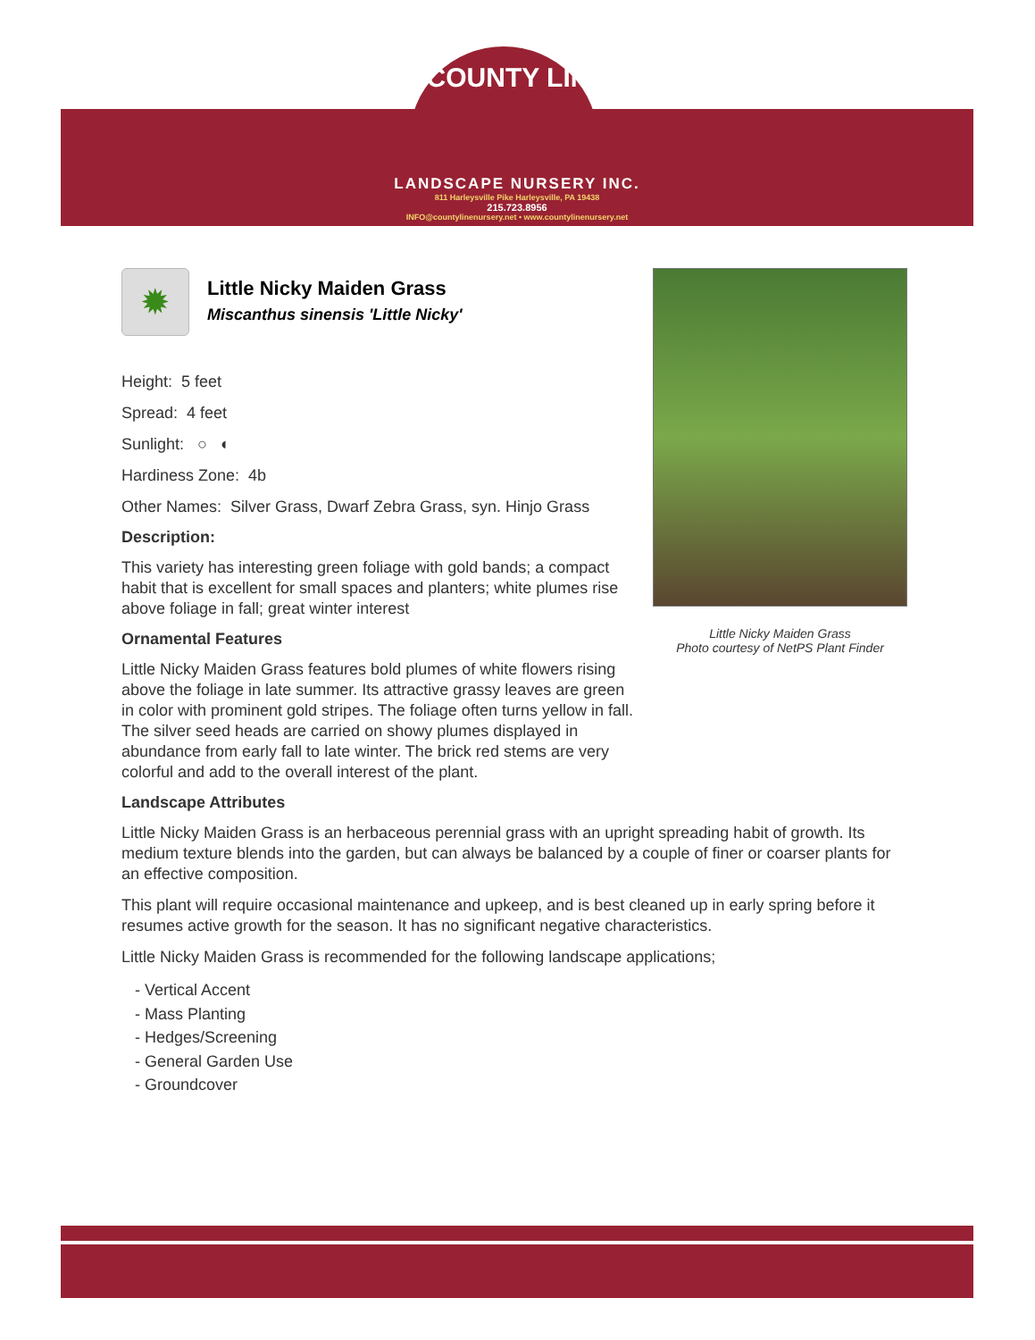COUNTY LINE
LANDSCAPE NURSERY INC.
811 Harleysville Pike Harleysville, PA 19438
215.723.8956
INFO@countylinenursery.net • www.countylinenursery.net
✹
Little Nicky Maiden Grass
Miscanthus sinensis 'Little Nicky'
Height: 5 feet
Spread: 4 feet
Sunlight: ○ ◐
Hardiness Zone: 4b
Other Names: Silver Grass, Dwarf Zebra Grass, syn. Hinjo Grass
Description:
This variety has interesting green foliage with gold bands; a compact habit that is excellent for small spaces and planters; white plumes rise above foliage in fall; great winter interest
Ornamental Features
Little Nicky Maiden Grass features bold plumes of white flowers rising above the foliage in late summer. Its attractive grassy leaves are green in color with prominent gold stripes. The foliage often turns yellow in fall. The silver seed heads are carried on showy plumes displayed in abundance from early fall to late winter. The brick red stems are very colorful and add to the overall interest of the plant.
Little Nicky Maiden Grass
Photo courtesy of NetPS Plant Finder
Landscape Attributes
Little Nicky Maiden Grass is an herbaceous perennial grass with an upright spreading habit of growth. Its medium texture blends into the garden, but can always be balanced by a couple of finer or coarser plants for an effective composition.
This plant will require occasional maintenance and upkeep, and is best cleaned up in early spring before it resumes active growth for the season. It has no significant negative characteristics.
Little Nicky Maiden Grass is recommended for the following landscape applications;
- Vertical Accent
- Mass Planting
- Hedges/Screening
- General Garden Use
- Groundcover